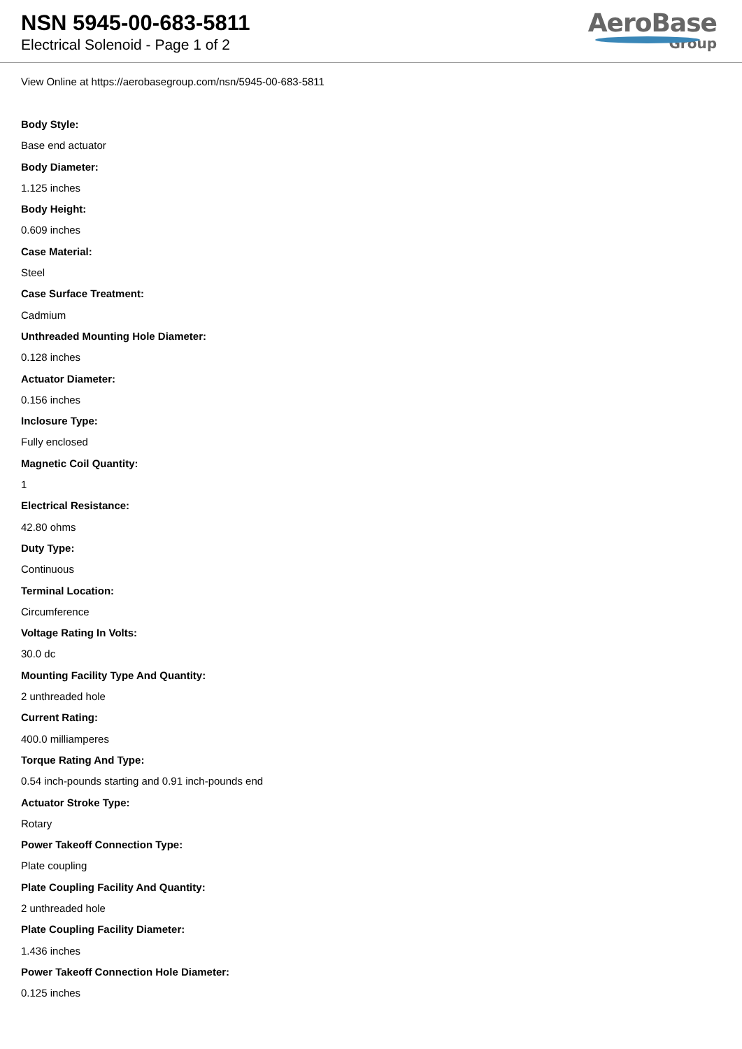NSN 5945-00-683-5811
Electrical Solenoid - Page 1 of 2
AeroBase
Group
View Online at https://aerobasegroup.com/nsn/5945-00-683-5811
Body Style:
Base end actuator
Body Diameter:
1.125 inches
Body Height:
0.609 inches
Case Material:
Steel
Case Surface Treatment:
Cadmium
Unthreaded Mounting Hole Diameter:
0.128 inches
Actuator Diameter:
0.156 inches
Inclosure Type:
Fully enclosed
Magnetic Coil Quantity:
1
Electrical Resistance:
42.80 ohms
Duty Type:
Continuous
Terminal Location:
Circumference
Voltage Rating In Volts:
30.0 dc
Mounting Facility Type And Quantity:
2 unthreaded hole
Current Rating:
400.0 milliamperes
Torque Rating And Type:
0.54 inch-pounds starting and 0.91 inch-pounds end
Actuator Stroke Type:
Rotary
Power Takeoff Connection Type:
Plate coupling
Plate Coupling Facility And Quantity:
2 unthreaded hole
Plate Coupling Facility Diameter:
1.436 inches
Power Takeoff Connection Hole Diameter:
0.125 inches